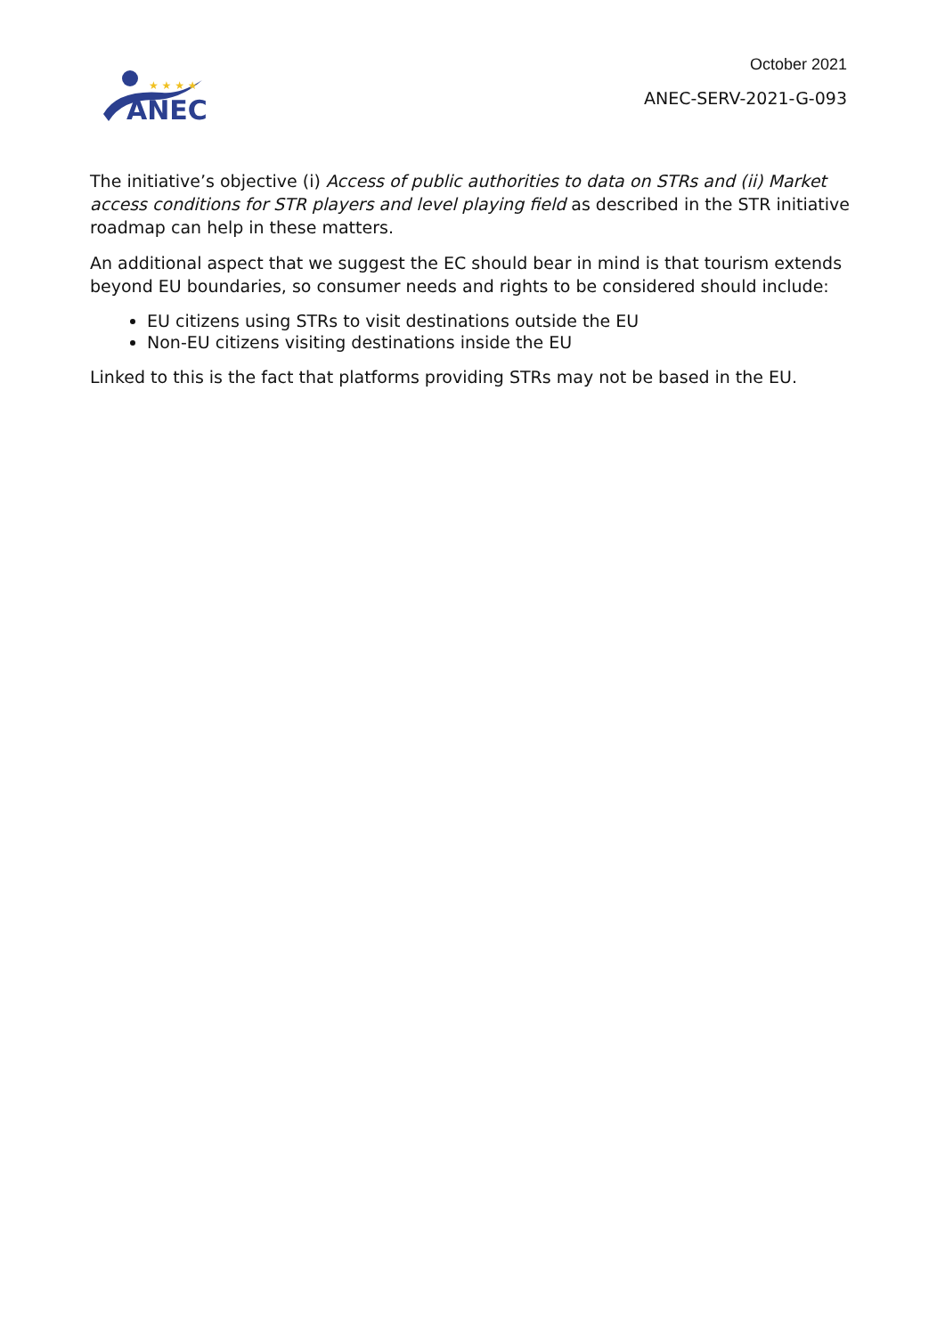★ ★ ★ ★
ANEC
October 2021
ANEC-SERV-2021-G-093
The initiative’s objective (i) Access of public authorities to data on STRs and (ii) Market access conditions for STR players and level playing field as described in the STR initiative roadmap can help in these matters.
An additional aspect that we suggest the EC should bear in mind is that tourism extends beyond EU boundaries, so consumer needs and rights to be considered should include:
EU citizens using STRs to visit destinations outside the EU
Non-EU citizens visiting destinations inside the EU
Linked to this is the fact that platforms providing STRs may not be based in the EU.